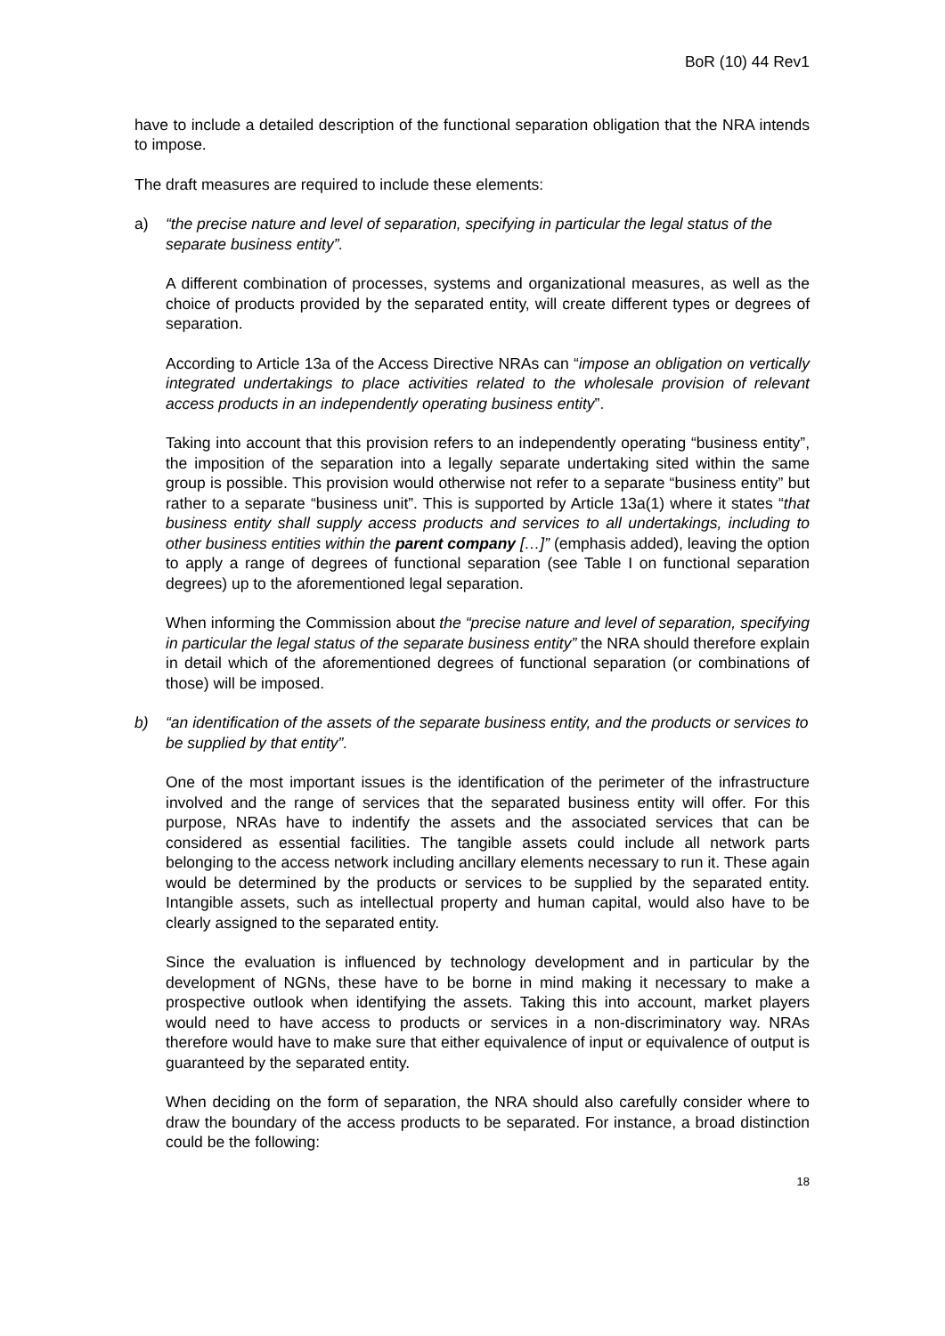BoR (10) 44 Rev1
have to include a detailed description of the functional separation obligation that the NRA intends to impose.
The draft measures are required to include these elements:
a) “the precise nature and level of separation, specifying in particular the legal status of the separate business entity”.
A different combination of processes, systems and organizational measures, as well as the choice of products provided by the separated entity, will create different types or degrees of separation.
According to Article 13a of the Access Directive NRAs can “impose an obligation on vertically integrated undertakings to place activities related to the wholesale provision of relevant access products in an independently operating business entity”.
Taking into account that this provision refers to an independently operating “business entity”, the imposition of the separation into a legally separate undertaking sited within the same group is possible. This provision would otherwise not refer to a separate “business entity” but rather to a separate “business unit”. This is supported by Article 13a(1) where it states “that business entity shall supply access products and services to all undertakings, including to other business entities within the parent company […]” (emphasis added), leaving the option to apply a range of degrees of functional separation (see Table I on functional separation degrees) up to the aforementioned legal separation.
When informing the Commission about the “precise nature and level of separation, specifying in particular the legal status of the separate business entity” the NRA should therefore explain in detail which of the aforementioned degrees of functional separation (or combinations of those) will be imposed.
b) “an identification of the assets of the separate business entity, and the products or services to be supplied by that entity”.
One of the most important issues is the identification of the perimeter of the infrastructure involved and the range of services that the separated business entity will offer. For this purpose, NRAs have to indentify the assets and the associated services that can be considered as essential facilities. The tangible assets could include all network parts belonging to the access network including ancillary elements necessary to run it. These again would be determined by the products or services to be supplied by the separated entity. Intangible assets, such as intellectual property and human capital, would also have to be clearly assigned to the separated entity.
Since the evaluation is influenced by technology development and in particular by the development of NGNs, these have to be borne in mind making it necessary to make a prospective outlook when identifying the assets. Taking this into account, market players would need to have access to products or services in a non-discriminatory way. NRAs therefore would have to make sure that either equivalence of input or equivalence of output is guaranteed by the separated entity.
When deciding on the form of separation, the NRA should also carefully consider where to draw the boundary of the access products to be separated. For instance, a broad distinction could be the following:
18